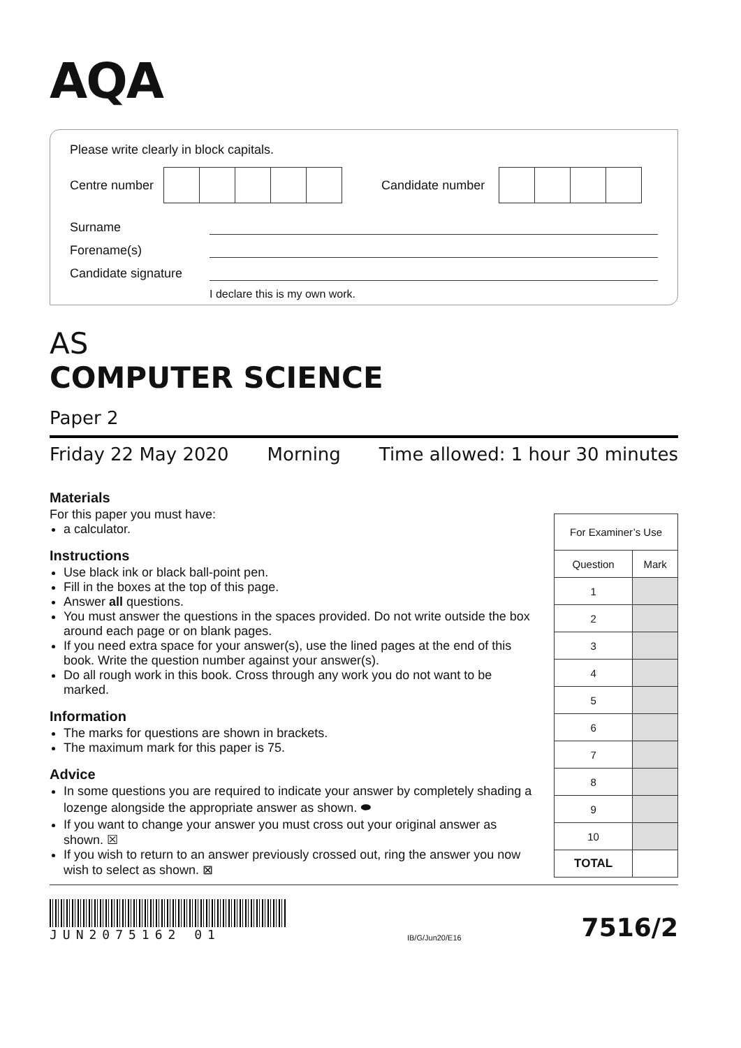AQA
Please write clearly in block capitals.
Centre number
Candidate number
Surname
Forename(s)
Candidate signature
I declare this is my own work.
AS
COMPUTER SCIENCE
Paper 2
Friday 22 May 2020 Morning Time allowed: 1 hour 30 minutes
Materials
For this paper you must have:
a calculator.
Instructions
Use black ink or black ball-point pen.
Fill in the boxes at the top of this page.
Answer all questions.
You must answer the questions in the spaces provided. Do not write outside the box around each page or on blank pages.
If you need extra space for your answer(s), use the lined pages at the end of this book. Write the question number against your answer(s).
Do all rough work in this book. Cross through any work you do not want to be marked.
Information
The marks for questions are shown in brackets.
The maximum mark for this paper is 75.
Advice
In some questions you are required to indicate your answer by completely shading a lozenge alongside the appropriate answer as shown. ⬬
If you want to change your answer you must cross out your original answer as shown. ☒
If you wish to return to an answer previously crossed out, ring the answer you now wish to select as shown. ⊠
| For Examiner’s Use | |
| --- | --- |
| Question | Mark |
| 1 | |
| 2 | |
| 3 | |
| 4 | |
| 5 | |
| 6 | |
| 7 | |
| 8 | |
| 9 | |
| 10 | |
| TOTAL | |
JUN2075162 01
IB/G/Jun20/E16 7516/2